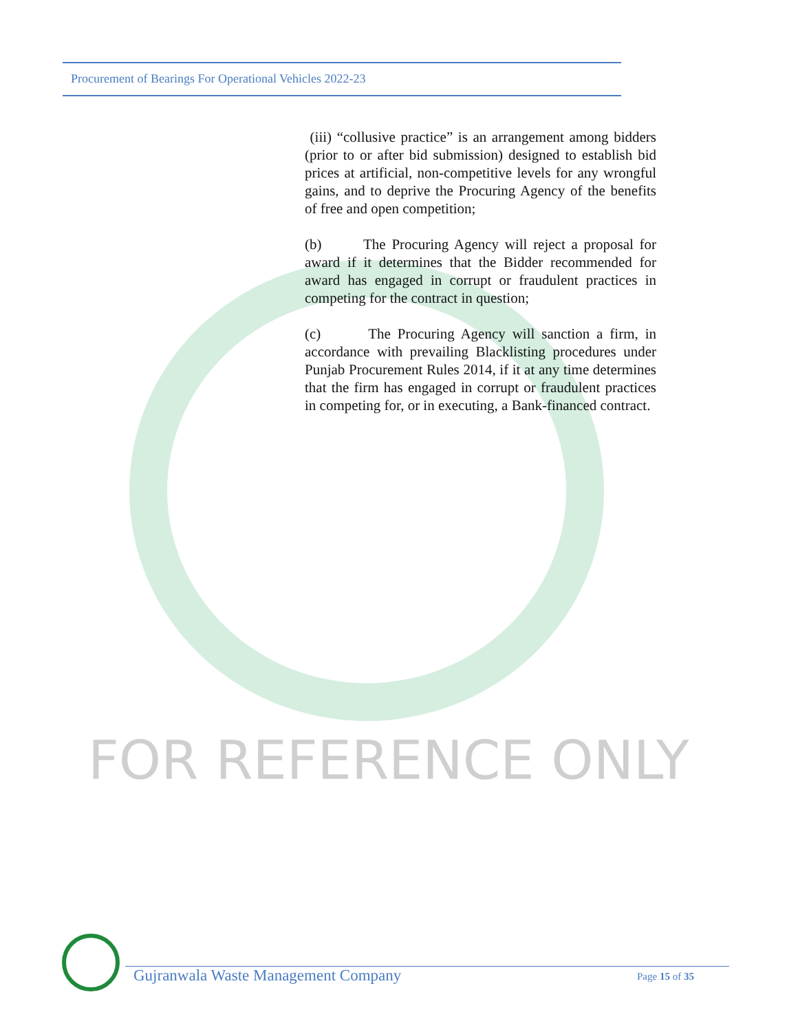Procurement of Bearings For Operational Vehicles 2022-23
(iii) “collusive practice” is an arrangement among bidders (prior to or after bid submission) designed to establish bid prices at artificial, non-competitive levels for any wrongful gains, and to deprive the Procuring Agency of the benefits of free and open competition;
(b) The Procuring Agency will reject a proposal for award if it determines that the Bidder recommended for award has engaged in corrupt or fraudulent practices in competing for the contract in question;
(c) The Procuring Agency will sanction a firm, in accordance with prevailing Blacklisting procedures under Punjab Procurement Rules 2014, if it at any time determines that the firm has engaged in corrupt or fraudulent practices in competing for, or in executing, a Bank-financed contract.
FOR REFERENCE ONLY
Gujranwala Waste Management Company Page 15 of 35